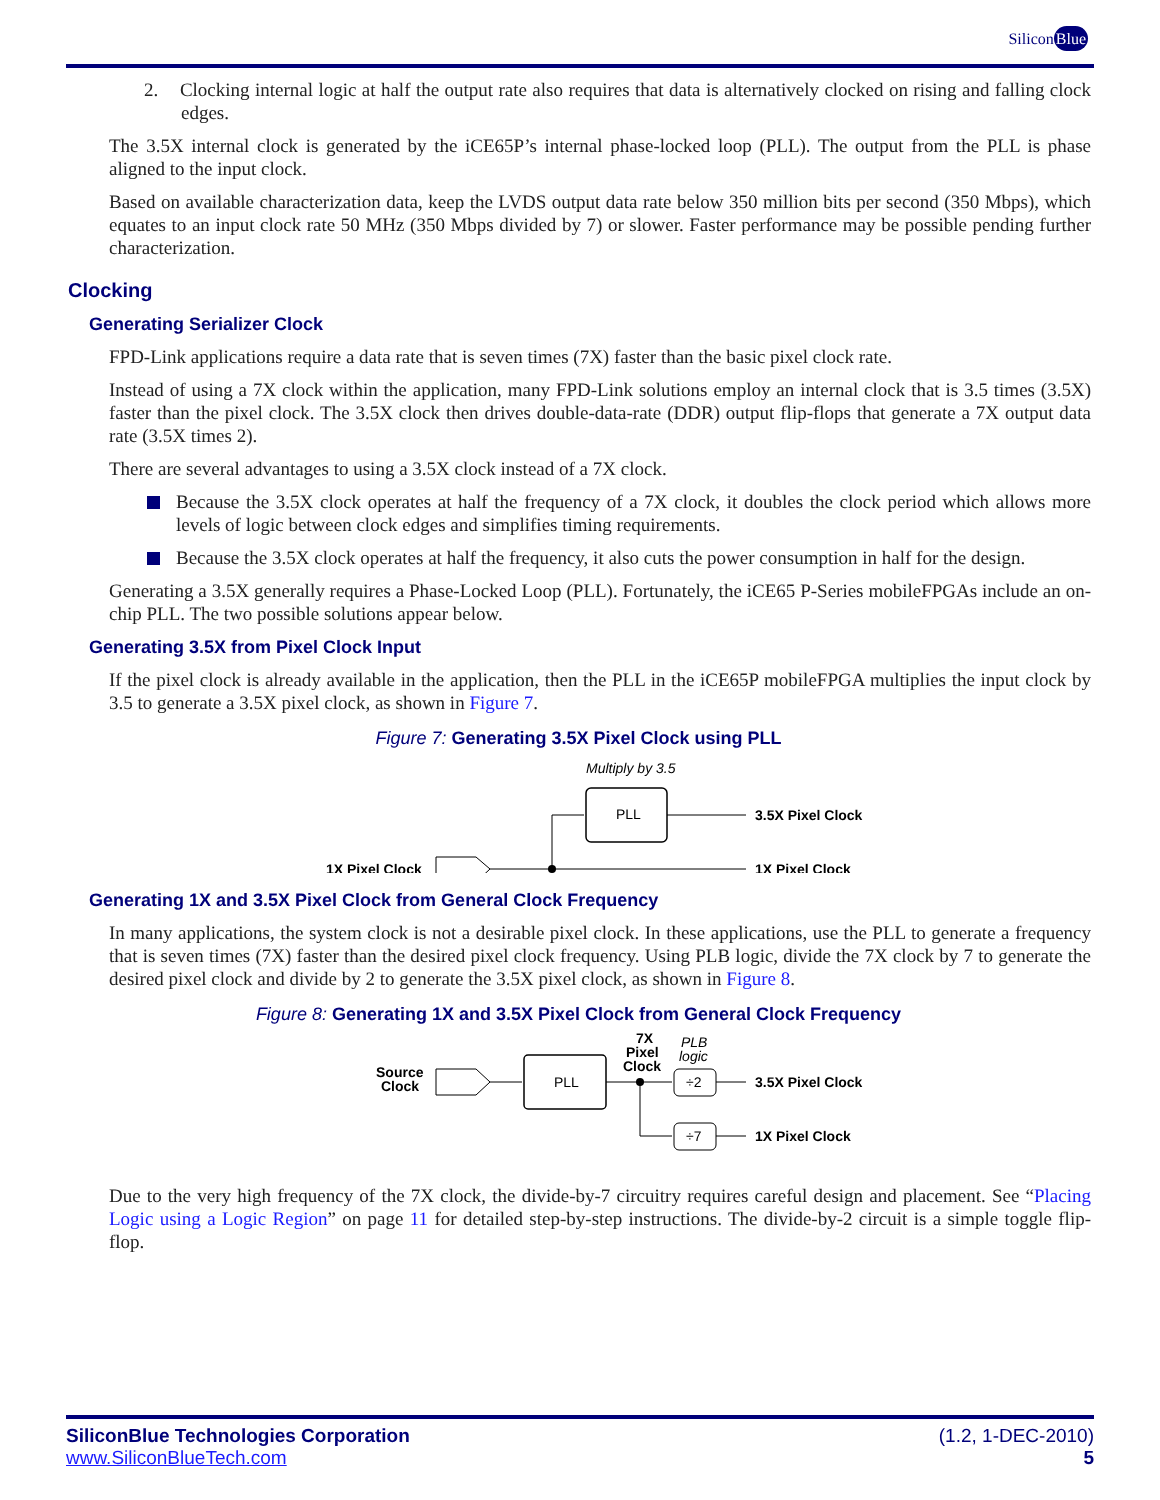SiliconBlue
2. Clocking internal logic at half the output rate also requires that data is alternatively clocked on rising and falling clock edges.
The 3.5X internal clock is generated by the iCE65P’s internal phase-locked loop (PLL). The output from the PLL is phase aligned to the input clock.
Based on available characterization data, keep the LVDS output data rate below 350 million bits per second (350 Mbps), which equates to an input clock rate 50 MHz (350 Mbps divided by 7) or slower. Faster performance may be possible pending further characterization.
Clocking
Generating Serializer Clock
FPD-Link applications require a data rate that is seven times (7X) faster than the basic pixel clock rate.
Instead of using a 7X clock within the application, many FPD-Link solutions employ an internal clock that is 3.5 times (3.5X) faster than the pixel clock. The 3.5X clock then drives double-data-rate (DDR) output flip-flops that generate a 7X output data rate (3.5X times 2).
There are several advantages to using a 3.5X clock instead of a 7X clock.
Because the 3.5X clock operates at half the frequency of a 7X clock, it doubles the clock period which allows more levels of logic between clock edges and simplifies timing requirements.
Because the 3.5X clock operates at half the frequency, it also cuts the power consumption in half for the design.
Generating a 3.5X generally requires a Phase-Locked Loop (PLL). Fortunately, the iCE65 P-Series mobileFPGAs include an on-chip PLL. The two possible solutions appear below.
Generating 3.5X from Pixel Clock Input
If the pixel clock is already available in the application, then the PLL in the iCE65P mobileFPGA multiplies the input clock by 3.5 to generate a 3.5X pixel clock, as shown in Figure 7.
Figure 7: Generating 3.5X Pixel Clock using PLL
Multiply by 3.5
PLL
3.5X Pixel Clock
1X Pixel Clock
1X Pixel Clock
Generating 1X and 3.5X Pixel Clock from General Clock Frequency
In many applications, the system clock is not a desirable pixel clock. In these applications, use the PLL to generate a frequency that is seven times (7X) faster than the desired pixel clock frequency. Using PLB logic, divide the 7X clock by 7 to generate the desired pixel clock and divide by 2 to generate the 3.5X pixel clock, as shown in Figure 8.
Figure 8: Generating 1X and 3.5X Pixel Clock from General Clock Frequency
7X
Pixel
Clock
PLB
logic
Source
Clock
PLL
÷2
÷7
3.5X Pixel Clock
1X Pixel Clock
Due to the very high frequency of the 7X clock, the divide-by-7 circuitry requires careful design and placement. See “Placing Logic using a Logic Region” on page 11 for detailed step-by-step instructions. The divide-by-2 circuit is a simple toggle flip-flop.
SiliconBlue Technologies Corporation
www.SiliconBlueTech.com
(1.2, 1-DEC-2010)
5